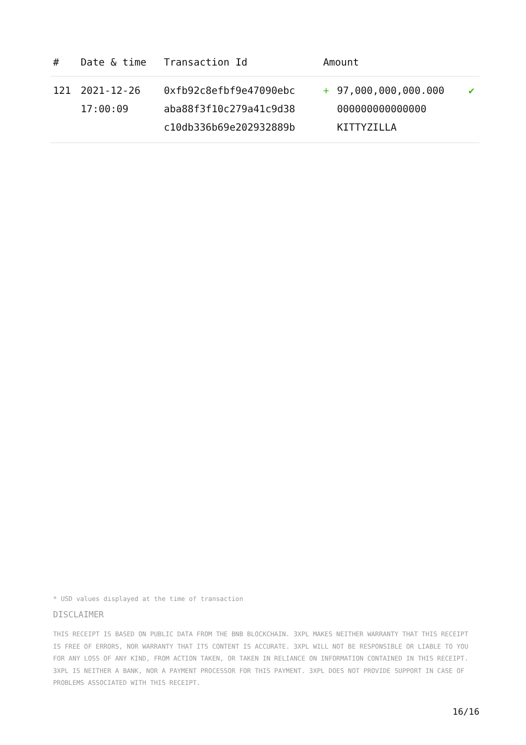| # | Date & time | Transaction Id | Amount | | |
| --- | --- | --- | --- | --- | --- |
| 121 | 2021-12-26 17:00:09 | 0xfb92c8efbf9e47090ebc aba88f3f10c279a41c9d38 c10db336b69e202932889b | + | 97,000,000,000.000 000000000000000 KITTYZILLA | ✔ |
* USD values displayed at the time of transaction
DISCLAIMER
THIS RECEIPT IS BASED ON PUBLIC DATA FROM THE BNB BLOCKCHAIN. 3XPL MAKES NEITHER WARRANTY THAT THIS RECEIPT IS FREE OF ERRORS, NOR WARRANTY THAT ITS CONTENT IS ACCURATE. 3XPL WILL NOT BE RESPONSIBLE OR LIABLE TO YOU FOR ANY LOSS OF ANY KIND, FROM ACTION TAKEN, OR TAKEN IN RELIANCE ON INFORMATION CONTAINED IN THIS RECEIPT. 3XPL IS NEITHER A BANK, NOR A PAYMENT PROCESSOR FOR THIS PAYMENT. 3XPL DOES NOT PROVIDE SUPPORT IN CASE OF PROBLEMS ASSOCIATED WITH THIS RECEIPT.
16/16